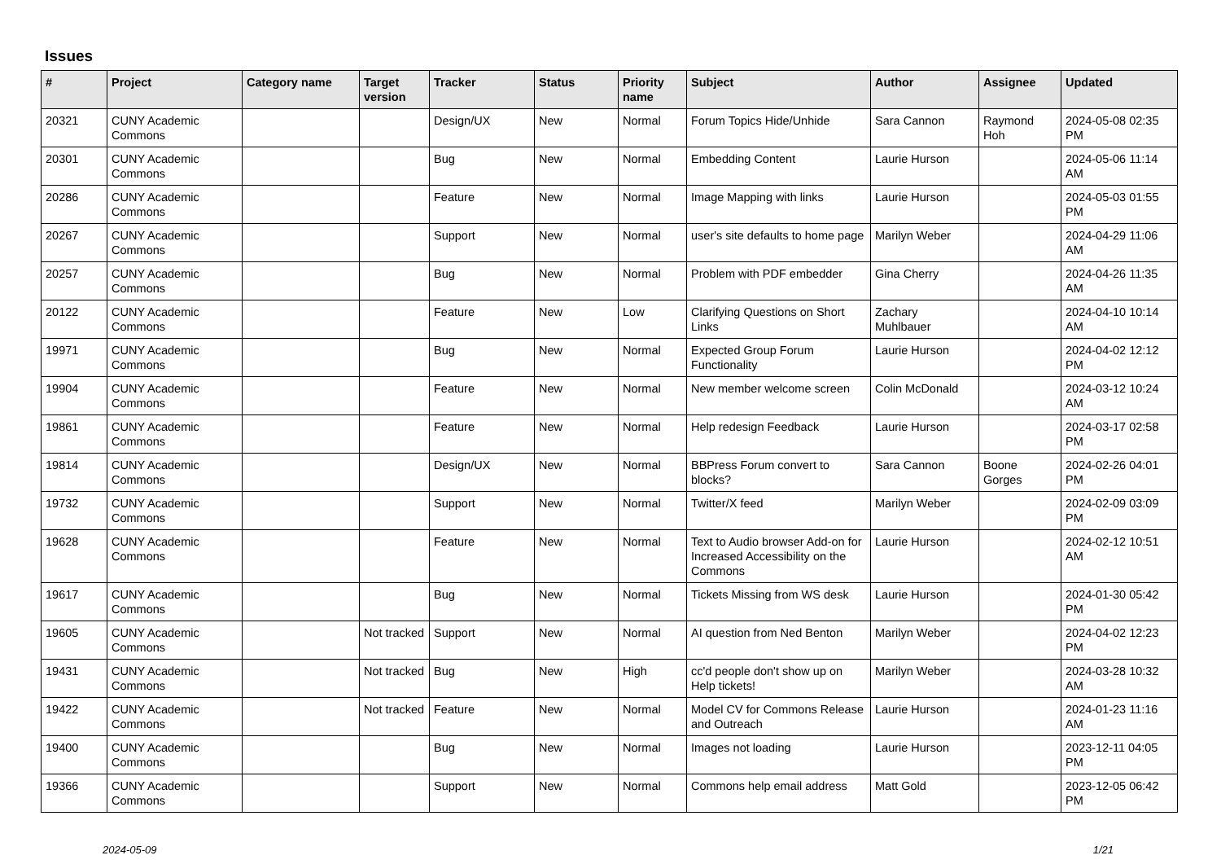Issues
| # | Project | Category name | Target version | Tracker | Status | Priority name | Subject | Author | Assignee | Updated |
| --- | --- | --- | --- | --- | --- | --- | --- | --- | --- | --- |
| 20321 | CUNY Academic Commons | | | Design/UX | New | Normal | Forum Topics Hide/Unhide | Sara Cannon | Raymond Hoh | 2024-05-08 02:35 PM |
| 20301 | CUNY Academic Commons | | | Bug | New | Normal | Embedding Content | Laurie Hurson | | 2024-05-06 11:14 AM |
| 20286 | CUNY Academic Commons | | | Feature | New | Normal | Image Mapping with links | Laurie Hurson | | 2024-05-03 01:55 PM |
| 20267 | CUNY Academic Commons | | | Support | New | Normal | user's site defaults to home page | Marilyn Weber | | 2024-04-29 11:06 AM |
| 20257 | CUNY Academic Commons | | | Bug | New | Normal | Problem with PDF embedder | Gina Cherry | | 2024-04-26 11:35 AM |
| 20122 | CUNY Academic Commons | | | Feature | New | Low | Clarifying Questions on Short Links | Zachary Muhlbauer | | 2024-04-10 10:14 AM |
| 19971 | CUNY Academic Commons | | | Bug | New | Normal | Expected Group Forum Functionality | Laurie Hurson | | 2024-04-02 12:12 PM |
| 19904 | CUNY Academic Commons | | | Feature | New | Normal | New member welcome screen | Colin McDonald | | 2024-03-12 10:24 AM |
| 19861 | CUNY Academic Commons | | | Feature | New | Normal | Help redesign Feedback | Laurie Hurson | | 2024-03-17 02:58 PM |
| 19814 | CUNY Academic Commons | | | Design/UX | New | Normal | BBPress Forum convert to blocks? | Sara Cannon | Boone Gorges | 2024-02-26 04:01 PM |
| 19732 | CUNY Academic Commons | | | Support | New | Normal | Twitter/X feed | Marilyn Weber | | 2024-02-09 03:09 PM |
| 19628 | CUNY Academic Commons | | | Feature | New | Normal | Text to Audio browser Add-on for Increased Accessibility on the Commons | Laurie Hurson | | 2024-02-12 10:51 AM |
| 19617 | CUNY Academic Commons | | | Bug | New | Normal | Tickets Missing from WS desk | Laurie Hurson | | 2024-01-30 05:42 PM |
| 19605 | CUNY Academic Commons | | Not tracked | Support | New | Normal | AI question from Ned Benton | Marilyn Weber | | 2024-04-02 12:23 PM |
| 19431 | CUNY Academic Commons | | Not tracked | Bug | New | High | cc'd people don't show up on Help tickets! | Marilyn Weber | | 2024-03-28 10:32 AM |
| 19422 | CUNY Academic Commons | | Not tracked | Feature | New | Normal | Model CV for Commons Release and Outreach | Laurie Hurson | | 2024-01-23 11:16 AM |
| 19400 | CUNY Academic Commons | | | Bug | New | Normal | Images not loading | Laurie Hurson | | 2023-12-11 04:05 PM |
| 19366 | CUNY Academic Commons | | | Support | New | Normal | Commons help email address | Matt Gold | | 2023-12-05 06:42 PM |
2024-05-09 1/21